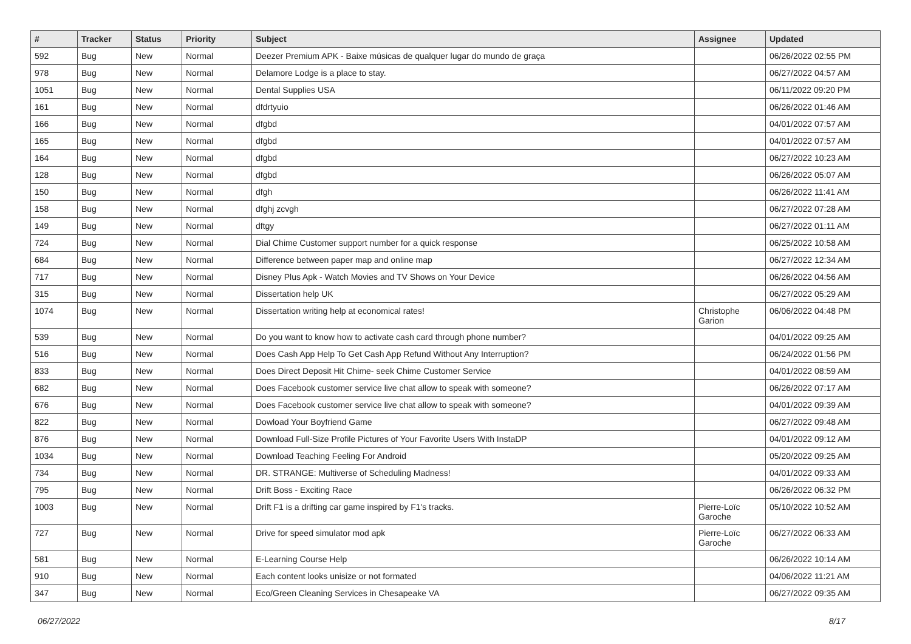| # | Tracker | Status | Priority | Subject | Assignee | Updated |
| --- | --- | --- | --- | --- | --- | --- |
| 592 | Bug | New | Normal | Deezer Premium APK - Baixe músicas de qualquer lugar do mundo de graça | | 06/26/2022 02:55 PM |
| 978 | Bug | New | Normal | Delamore Lodge is a place to stay. | | 06/27/2022 04:57 AM |
| 1051 | Bug | New | Normal | Dental Supplies USA | | 06/11/2022 09:20 PM |
| 161 | Bug | New | Normal | dfdrtyuio | | 06/26/2022 01:46 AM |
| 166 | Bug | New | Normal | dfgbd | | 04/01/2022 07:57 AM |
| 165 | Bug | New | Normal | dfgbd | | 04/01/2022 07:57 AM |
| 164 | Bug | New | Normal | dfgbd | | 06/27/2022 10:23 AM |
| 128 | Bug | New | Normal | dfgbd | | 06/26/2022 05:07 AM |
| 150 | Bug | New | Normal | dfgh | | 06/26/2022 11:41 AM |
| 158 | Bug | New | Normal | dfghj zcvgh | | 06/27/2022 07:28 AM |
| 149 | Bug | New | Normal | dftgy | | 06/27/2022 01:11 AM |
| 724 | Bug | New | Normal | Dial Chime Customer support number for a quick response | | 06/25/2022 10:58 AM |
| 684 | Bug | New | Normal | Difference between paper map and online map | | 06/27/2022 12:34 AM |
| 717 | Bug | New | Normal | Disney Plus Apk - Watch Movies and TV Shows on Your Device | | 06/26/2022 04:56 AM |
| 315 | Bug | New | Normal | Dissertation help UK | | 06/27/2022 05:29 AM |
| 1074 | Bug | New | Normal | Dissertation writing help at economical rates! | Christophe Garion | 06/06/2022 04:48 PM |
| 539 | Bug | New | Normal | Do you want to know how to activate cash card through phone number? | | 04/01/2022 09:25 AM |
| 516 | Bug | New | Normal | Does Cash App Help To Get Cash App Refund Without Any Interruption? | | 06/24/2022 01:56 PM |
| 833 | Bug | New | Normal | Does Direct Deposit Hit Chime- seek Chime Customer Service | | 04/01/2022 08:59 AM |
| 682 | Bug | New | Normal | Does Facebook customer service live chat allow to speak with someone? | | 06/26/2022 07:17 AM |
| 676 | Bug | New | Normal | Does Facebook customer service live chat allow to speak with someone? | | 04/01/2022 09:39 AM |
| 822 | Bug | New | Normal | Dowload Your Boyfriend Game | | 06/27/2022 09:48 AM |
| 876 | Bug | New | Normal | Download Full-Size Profile Pictures of Your Favorite Users With InstaDP | | 04/01/2022 09:12 AM |
| 1034 | Bug | New | Normal | Download Teaching Feeling For Android | | 05/20/2022 09:25 AM |
| 734 | Bug | New | Normal | DR. STRANGE: Multiverse of Scheduling Madness! | | 04/01/2022 09:33 AM |
| 795 | Bug | New | Normal | Drift Boss - Exciting Race | | 06/26/2022 06:32 PM |
| 1003 | Bug | New | Normal | Drift F1 is a drifting car game inspired by F1's tracks. | Pierre-Loïc Garoche | 05/10/2022 10:52 AM |
| 727 | Bug | New | Normal | Drive for speed simulator mod apk | Pierre-Loïc Garoche | 06/27/2022 06:33 AM |
| 581 | Bug | New | Normal | E-Learning Course Help | | 06/26/2022 10:14 AM |
| 910 | Bug | New | Normal | Each content looks unisize or not formated | | 04/06/2022 11:21 AM |
| 347 | Bug | New | Normal | Eco/Green Cleaning Services in Chesapeake VA | | 06/27/2022 09:35 AM |
06/27/2022 8/17